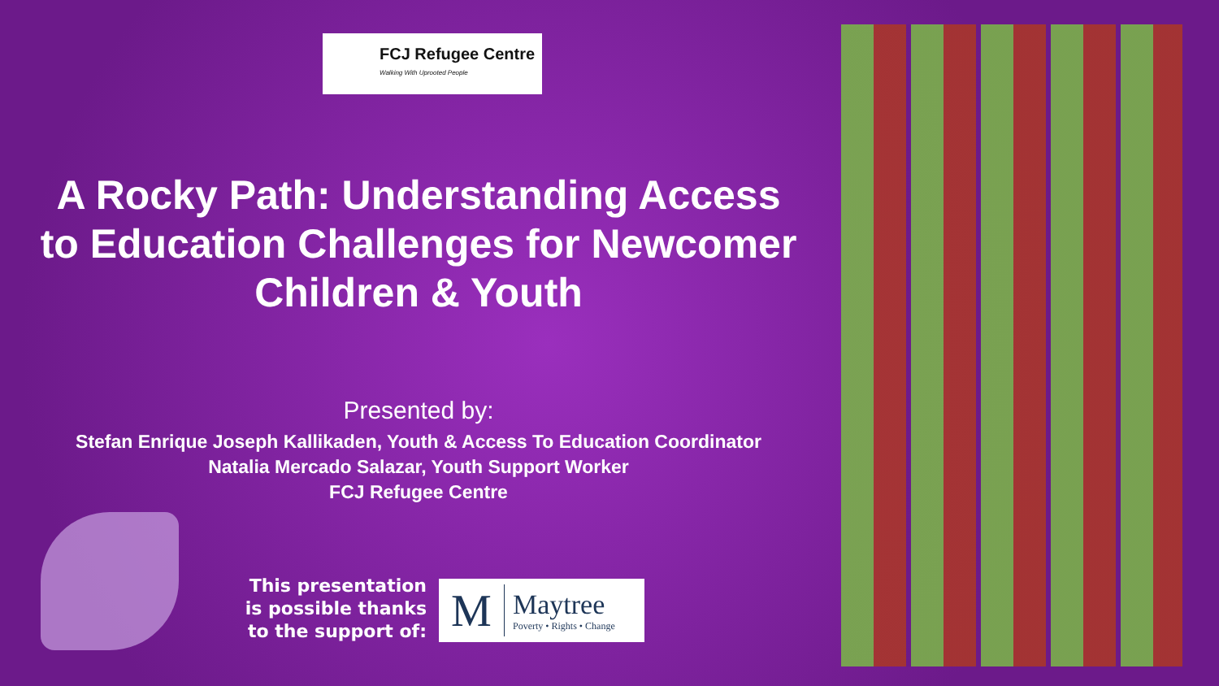FCJ Refugee Centre
Walking With Uprooted People
A Rocky Path: Understanding Access to Education Challenges for Newcomer Children & Youth
Presented by:
Stefan Enrique Joseph Kallikaden, Youth & Access To Education Coordinator
Natalia Mercado Salazar, Youth Support Worker
FCJ Refugee Centre
This presentation is possible thanks to the support of:
M
Maytree
Poverty • Rights • Change